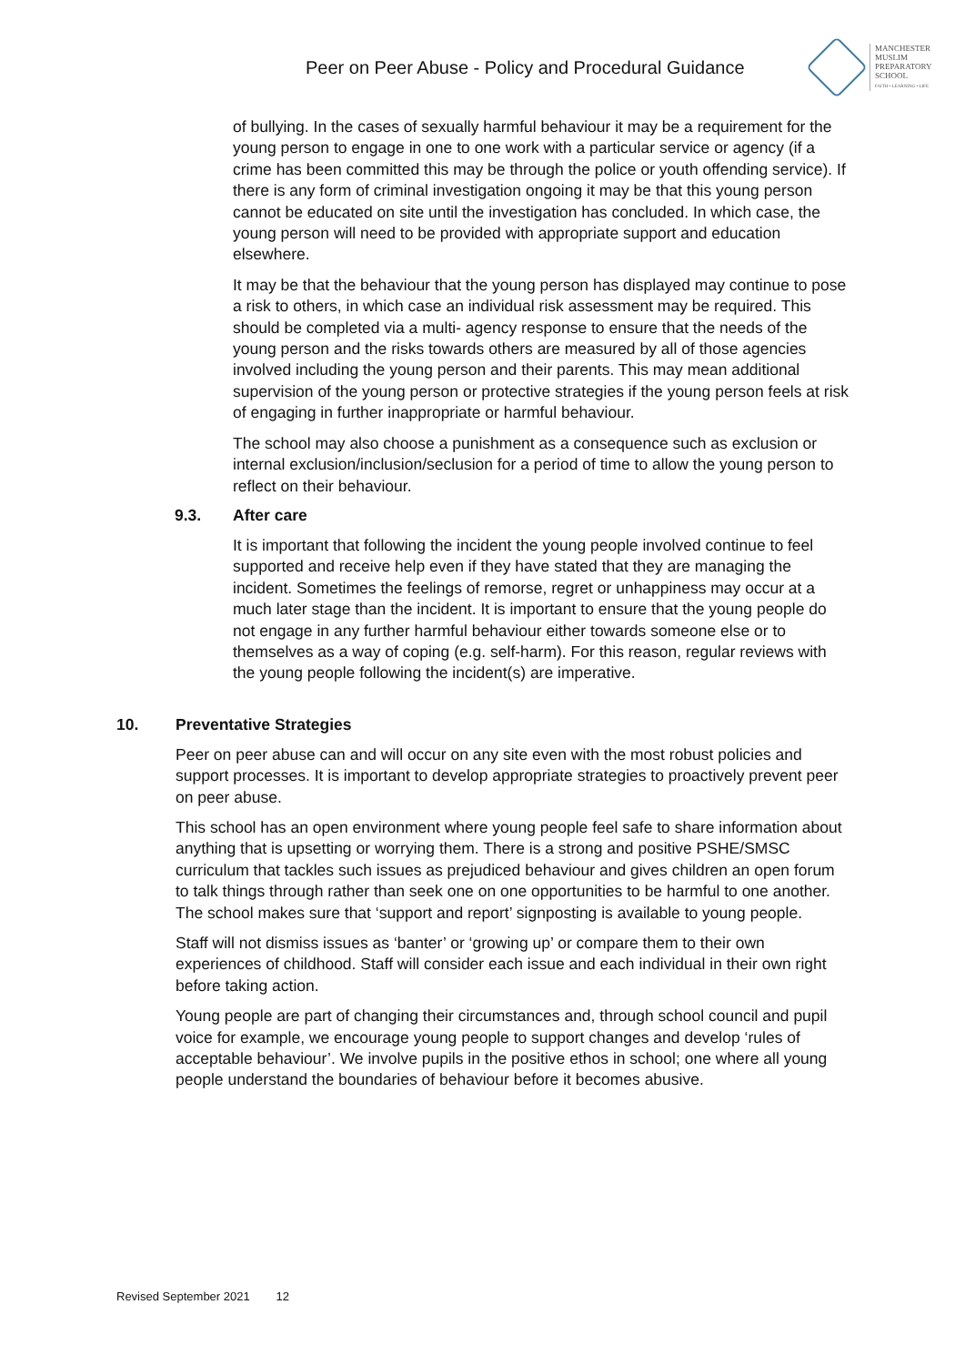Peer on Peer Abuse - Policy and Procedural Guidance
MANCHESTER
MUSLIM
PREPARATORY
SCHOOL
FAITH • LEARNING • LIFE
of bullying. In the cases of sexually harmful behaviour it may be a requirement for the young person to engage in one to one work with a particular service or agency (if a crime has been committed this may be through the police or youth offending service). If there is any form of criminal investigation ongoing it may be that this young person cannot be educated on site until the investigation has concluded. In which case, the young person will need to be provided with appropriate support and education elsewhere.
It may be that the behaviour that the young person has displayed may continue to pose a risk to others, in which case an individual risk assessment may be required. This should be completed via a multi- agency response to ensure that the needs of the young person and the risks towards others are measured by all of those agencies involved including the young person and their parents. This may mean additional supervision of the young person or protective strategies if the young person feels at risk of engaging in further inappropriate or harmful behaviour.
The school may also choose a punishment as a consequence such as exclusion or internal exclusion/inclusion/seclusion for a period of time to allow the young person to reflect on their behaviour.
9.3. After care
It is important that following the incident the young people involved continue to feel supported and receive help even if they have stated that they are managing the incident. Sometimes the feelings of remorse, regret or unhappiness may occur at a much later stage than the incident. It is important to ensure that the young people do not engage in any further harmful behaviour either towards someone else or to themselves as a way of coping (e.g. self-harm). For this reason, regular reviews with the young people following the incident(s) are imperative.
10. Preventative Strategies
Peer on peer abuse can and will occur on any site even with the most robust policies and support processes. It is important to develop appropriate strategies to proactively prevent peer on peer abuse.
This school has an open environment where young people feel safe to share information about anything that is upsetting or worrying them. There is a strong and positive PSHE/SMSC curriculum that tackles such issues as prejudiced behaviour and gives children an open forum to talk things through rather than seek one on one opportunities to be harmful to one another. The school makes sure that ‘support and report’ signposting is available to young people.
Staff will not dismiss issues as ‘banter’ or ‘growing up’ or compare them to their own experiences of childhood. Staff will consider each issue and each individual in their own right before taking action.
Young people are part of changing their circumstances and, through school council and pupil voice for example, we encourage young people to support changes and develop ‘rules of acceptable behaviour’. We involve pupils in the positive ethos in school; one where all young people understand the boundaries of behaviour before it becomes abusive.
Revised September 2021 12